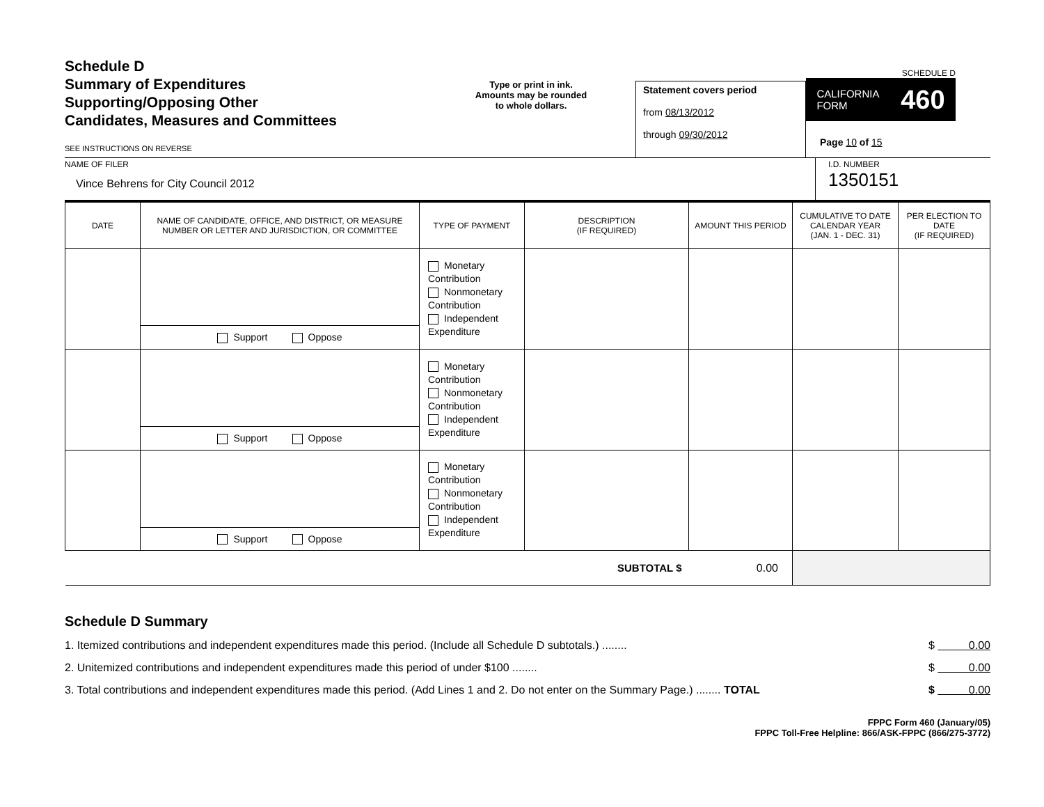Schedule D
Summary of Expenditures
Supporting/Opposing Other
Candidates, Measures and Committees
SEE INSTRUCTIONS ON REVERSE
Type or print in ink.
Amounts may be rounded
to whole dollars.
Statement covers period
from 08/13/2012
through 09/30/2012
SCHEDULE D
CALIFORNIA
FORM 460
Page 10 of 15
NAME OF FILER
Vince Behrens for City Council 2012
I.D. NUMBER
1350151
| DATE | NAME OF CANDIDATE, OFFICE, AND DISTRICT, OR MEASURE NUMBER OR LETTER AND JURISDICTION, OR COMMITTEE | TYPE OF PAYMENT | DESCRIPTION (IF REQUIRED) | AMOUNT THIS PERIOD | CUMULATIVE TO DATE CALENDAR YEAR (JAN. 1 - DEC. 31) | PER ELECTION TO DATE (IF REQUIRED) |
| --- | --- | --- | --- | --- | --- | --- |
| | Support Oppose | Monetary Contribution Nonmonetary Contribution Independent Expenditure | | | | |
| | Support Oppose | Monetary Contribution Nonmonetary Contribution Independent Expenditure | | | | |
| | Support Oppose | Monetary Contribution Nonmonetary Contribution Independent Expenditure | | | | |
| SUBTOTAL $ | | | | 0.00 | | |
Schedule D Summary
1. Itemized contributions and independent expenditures made this period. (Include all Schedule D subtotals.) ........ $ 0.00
2. Unitemized contributions and independent expenditures made this period of under $100 ........ $ 0.00
3. Total contributions and independent expenditures made this period. (Add Lines 1 and 2. Do not enter on the Summary Page.) ........ TOTAL $ 0.00
FPPC Form 460 (January/05)
FPPC Toll-Free Helpline: 866/ASK-FPPC (866/275-3772)